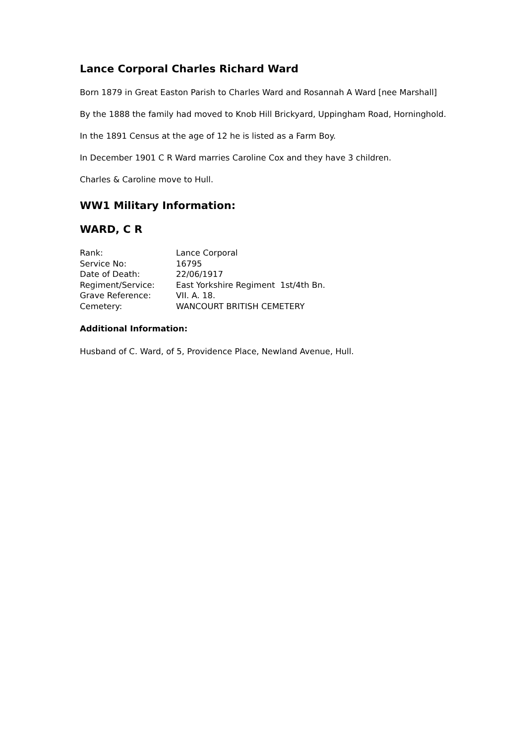Lance Corporal Charles Richard Ward
Born 1879 in Great Easton Parish to Charles Ward and Rosannah A Ward [nee Marshall]
By the 1888 the family had moved to Knob Hill Brickyard, Uppingham Road, Horninghold.
In the 1891 Census at the age of 12 he is listed as a Farm Boy.
In December 1901 C R Ward marries Caroline Cox and they have 3 children.
Charles & Caroline move to Hull.
WW1 Military Information:
WARD, C R
| Rank: | Lance Corporal |
| Service No: | 16795 |
| Date of Death: | 22/06/1917 |
| Regiment/Service: | East Yorkshire Regiment 1st/4th Bn. |
| Grave Reference: | VII. A. 18. |
| Cemetery: | WANCOURT BRITISH CEMETERY |
Additional Information:
Husband of C. Ward, of 5, Providence Place, Newland Avenue, Hull.